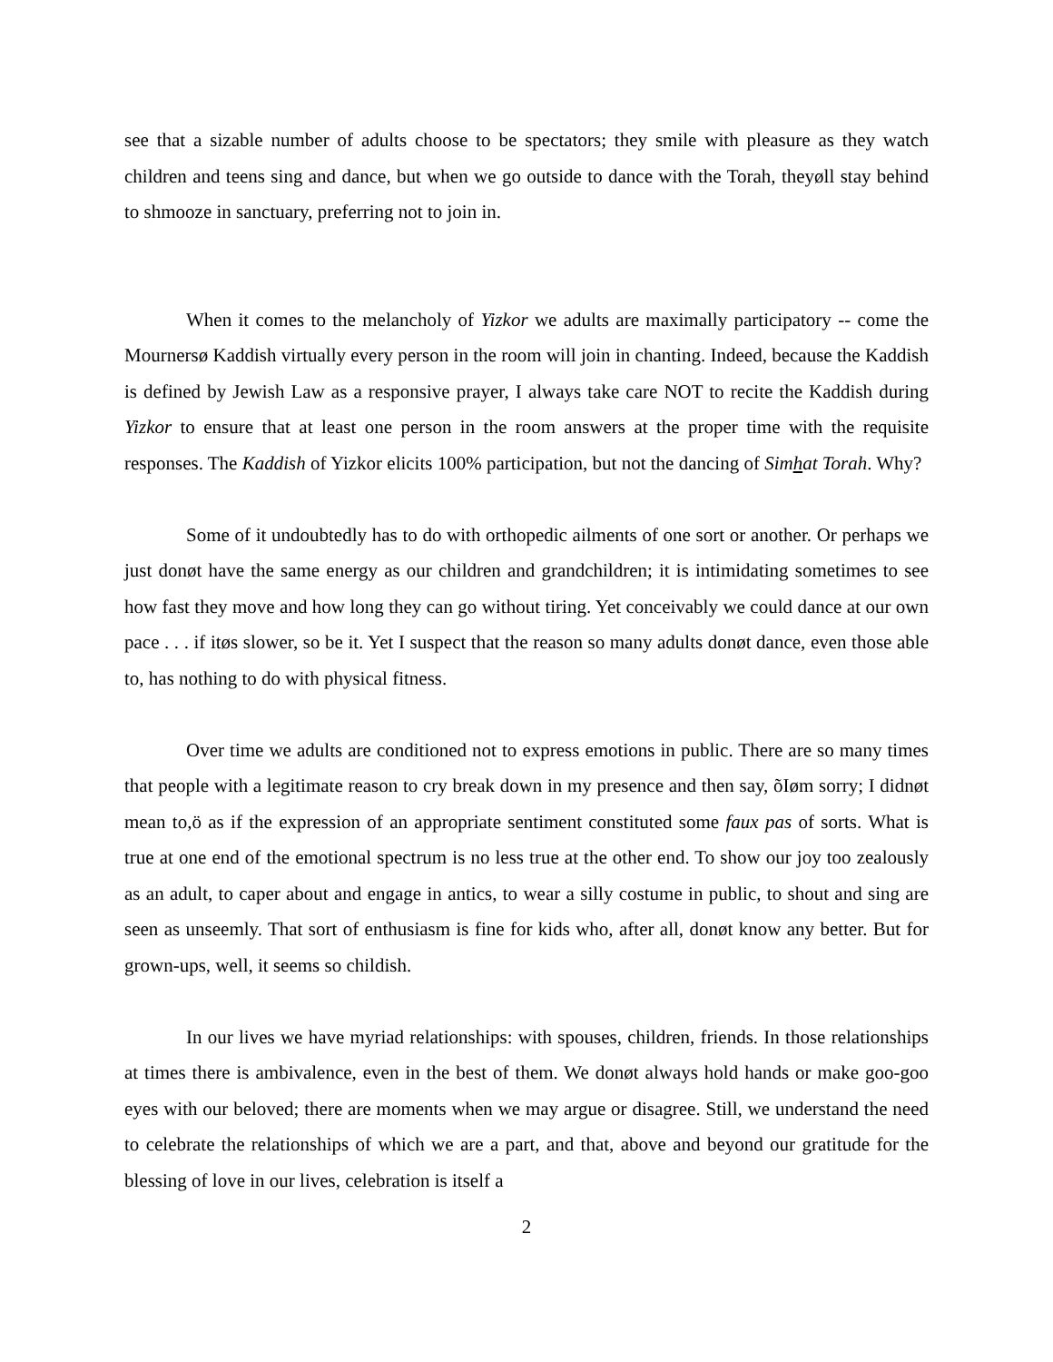see that a sizable number of adults choose to be spectators; they smile with pleasure as they watch children and teens sing and dance, but when we go outside to dance with the Torah, theyøll stay behind to shmooze in sanctuary, preferring not to join in.
When it comes to the melancholy of Yizkor we adults are maximally participatory -- come the Mournersø Kaddish virtually every person in the room will join in chanting. Indeed, because the Kaddish is defined by Jewish Law as a responsive prayer, I always take care NOT to recite the Kaddish during Yizkor to ensure that at least one person in the room answers at the proper time with the requisite responses. The Kaddish of Yizkor elicits 100% participation, but not the dancing of Simhat Torah. Why?
Some of it undoubtedly has to do with orthopedic ailments of one sort or another. Or perhaps we just donøt have the same energy as our children and grandchildren; it is intimidating sometimes to see how fast they move and how long they can go without tiring. Yet conceivably we could dance at our own pace . . . if itøs slower, so be it. Yet I suspect that the reason so many adults donøt dance, even those able to, has nothing to do with physical fitness.
Over time we adults are conditioned not to express emotions in public. There are so many times that people with a legitimate reason to cry break down in my presence and then say, õIøm sorry; I didnøt mean to,ö as if the expression of an appropriate sentiment constituted some faux pas of sorts. What is true at one end of the emotional spectrum is no less true at the other end. To show our joy too zealously as an adult, to caper about and engage in antics, to wear a silly costume in public, to shout and sing are seen as unseemly. That sort of enthusiasm is fine for kids who, after all, donøt know any better. But for grown-ups, well, it seems so childish.
In our lives we have myriad relationships: with spouses, children, friends. In those relationships at times there is ambivalence, even in the best of them. We donøt always hold hands or make goo-goo eyes with our beloved; there are moments when we may argue or disagree. Still, we understand the need to celebrate the relationships of which we are a part, and that, above and beyond our gratitude for the blessing of love in our lives, celebration is itself a
2